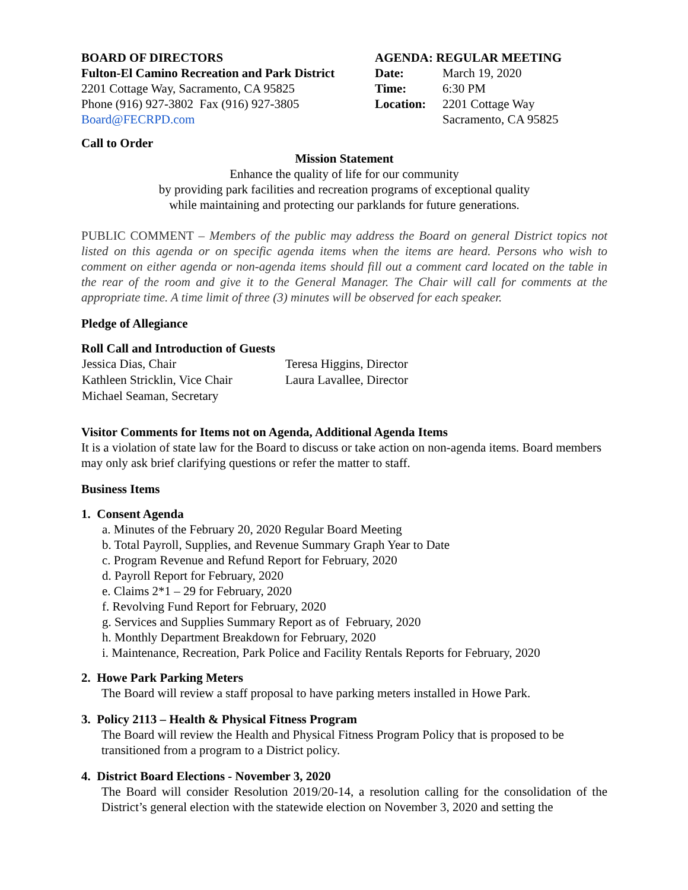BOARD OF DIRECTORS
Fulton-El Camino Recreation and Park District
2201 Cottage Way, Sacramento, CA 95825
Phone (916) 927-3802 Fax (916) 927-3805
Board@FECRPD.com
AGENDA: REGULAR MEETING
| Date: | March 19, 2020 |
| Time: | 6:30 PM |
| Location: | 2201 Cottage Way |
| | Sacramento, CA 95825 |
Call to Order
Mission Statement
Enhance the quality of life for our community
by providing park facilities and recreation programs of exceptional quality
while maintaining and protecting our parklands for future generations.
PUBLIC COMMENT – Members of the public may address the Board on general District topics not listed on this agenda or on specific agenda items when the items are heard. Persons who wish to comment on either agenda or non-agenda items should fill out a comment card located on the table in the rear of the room and give it to the General Manager. The Chair will call for comments at the appropriate time. A time limit of three (3) minutes will be observed for each speaker.
Pledge of Allegiance
Roll Call and Introduction of Guests
| Jessica Dias, Chair | Teresa Higgins, Director |
| Kathleen Stricklin, Vice Chair | Laura Lavallee, Director |
| Michael Seaman, Secretary | |
Visitor Comments for Items not on Agenda, Additional Agenda Items
It is a violation of state law for the Board to discuss or take action on non-agenda items. Board members may only ask brief clarifying questions or refer the matter to staff.
Business Items
1. Consent Agenda
a. Minutes of the February 20, 2020 Regular Board Meeting
b. Total Payroll, Supplies, and Revenue Summary Graph Year to Date
c. Program Revenue and Refund Report for February, 2020
d. Payroll Report for February, 2020
e. Claims 2*1 – 29 for February, 2020
f. Revolving Fund Report for February, 2020
g. Services and Supplies Summary Report as of February, 2020
h. Monthly Department Breakdown for February, 2020
i. Maintenance, Recreation, Park Police and Facility Rentals Reports for February, 2020
2. Howe Park Parking Meters
The Board will review a staff proposal to have parking meters installed in Howe Park.
3. Policy 2113 – Health & Physical Fitness Program
The Board will review the Health and Physical Fitness Program Policy that is proposed to be transitioned from a program to a District policy.
4. District Board Elections - November 3, 2020
The Board will consider Resolution 2019/20-14, a resolution calling for the consolidation of the District’s general election with the statewide election on November 3, 2020 and setting the